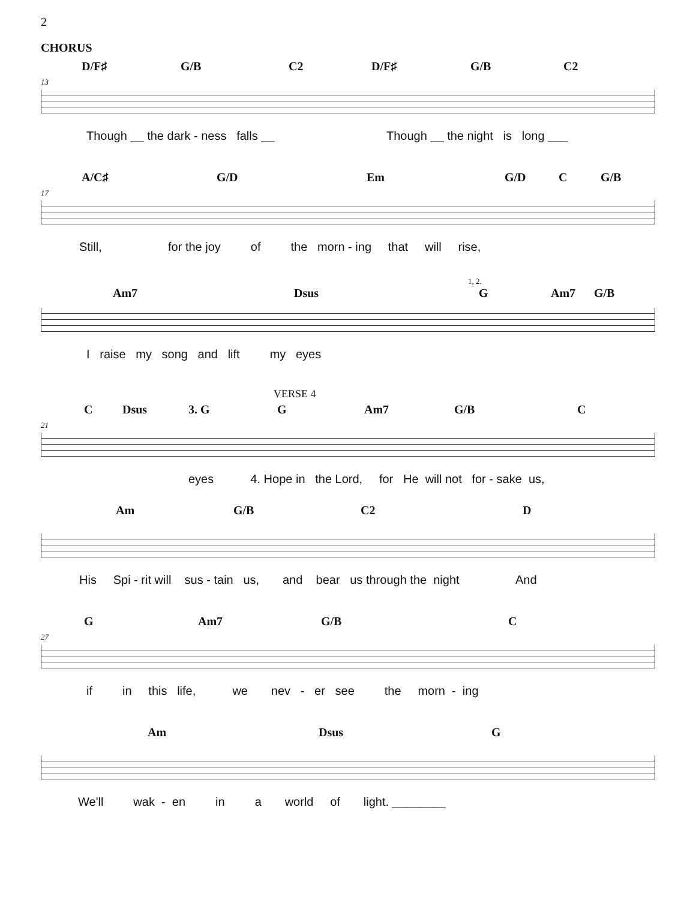2
CHORUS
D/F♯ G/B C2 D/F♯ G/B C2
13
Though __ the dark - ness falls __ Though __ the night is long ___
A/C♯ G/D Em G/D C G/B
17
Still, for the joy of the morn - ing that will rise,
1, 2.
Am7 Dsus G Am7 G/B
I raise my song and lift my eyes
VERSE 4
C Dsus 3. G G Am7 G/B C
21
eyes 4. Hope in the Lord, for He will not for - sake us,
Am G/B C2 D
His Spi - rit will sus - tain us, and bear us through the night And
G Am7 G/B C
27
if in this life, we nev - er see the morn - ing
Am Dsus G
We'll wak - en in a world of light. ________